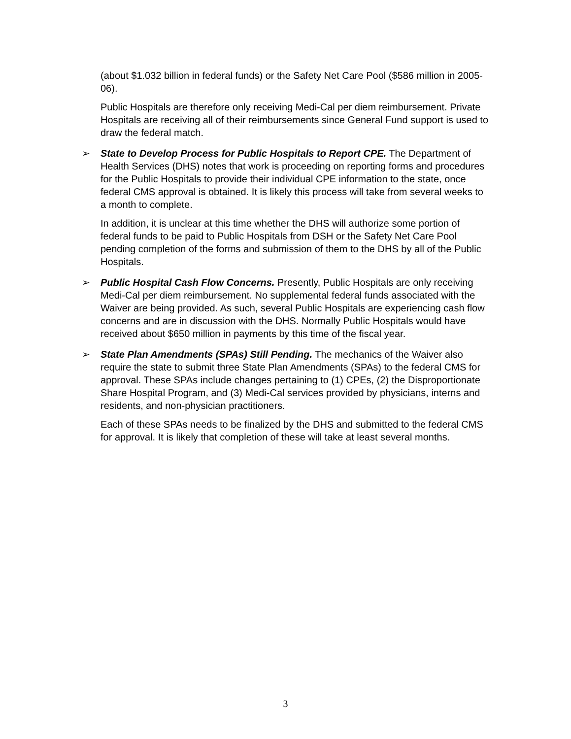(about $1.032 billion in federal funds) or the Safety Net Care Pool ($586 million in 2005-06).
Public Hospitals are therefore only receiving Medi-Cal per diem reimbursement. Private Hospitals are receiving all of their reimbursements since General Fund support is used to draw the federal match.
➢ State to Develop Process for Public Hospitals to Report CPE. The Department of Health Services (DHS) notes that work is proceeding on reporting forms and procedures for the Public Hospitals to provide their individual CPE information to the state, once federal CMS approval is obtained. It is likely this process will take from several weeks to a month to complete.
In addition, it is unclear at this time whether the DHS will authorize some portion of federal funds to be paid to Public Hospitals from DSH or the Safety Net Care Pool pending completion of the forms and submission of them to the DHS by all of the Public Hospitals.
➢ Public Hospital Cash Flow Concerns. Presently, Public Hospitals are only receiving Medi-Cal per diem reimbursement. No supplemental federal funds associated with the Waiver are being provided. As such, several Public Hospitals are experiencing cash flow concerns and are in discussion with the DHS. Normally Public Hospitals would have received about $650 million in payments by this time of the fiscal year.
➢ State Plan Amendments (SPAs) Still Pending. The mechanics of the Waiver also require the state to submit three State Plan Amendments (SPAs) to the federal CMS for approval. These SPAs include changes pertaining to (1) CPEs, (2) the Disproportionate Share Hospital Program, and (3) Medi-Cal services provided by physicians, interns and residents, and non-physician practitioners.
Each of these SPAs needs to be finalized by the DHS and submitted to the federal CMS for approval. It is likely that completion of these will take at least several months.
3